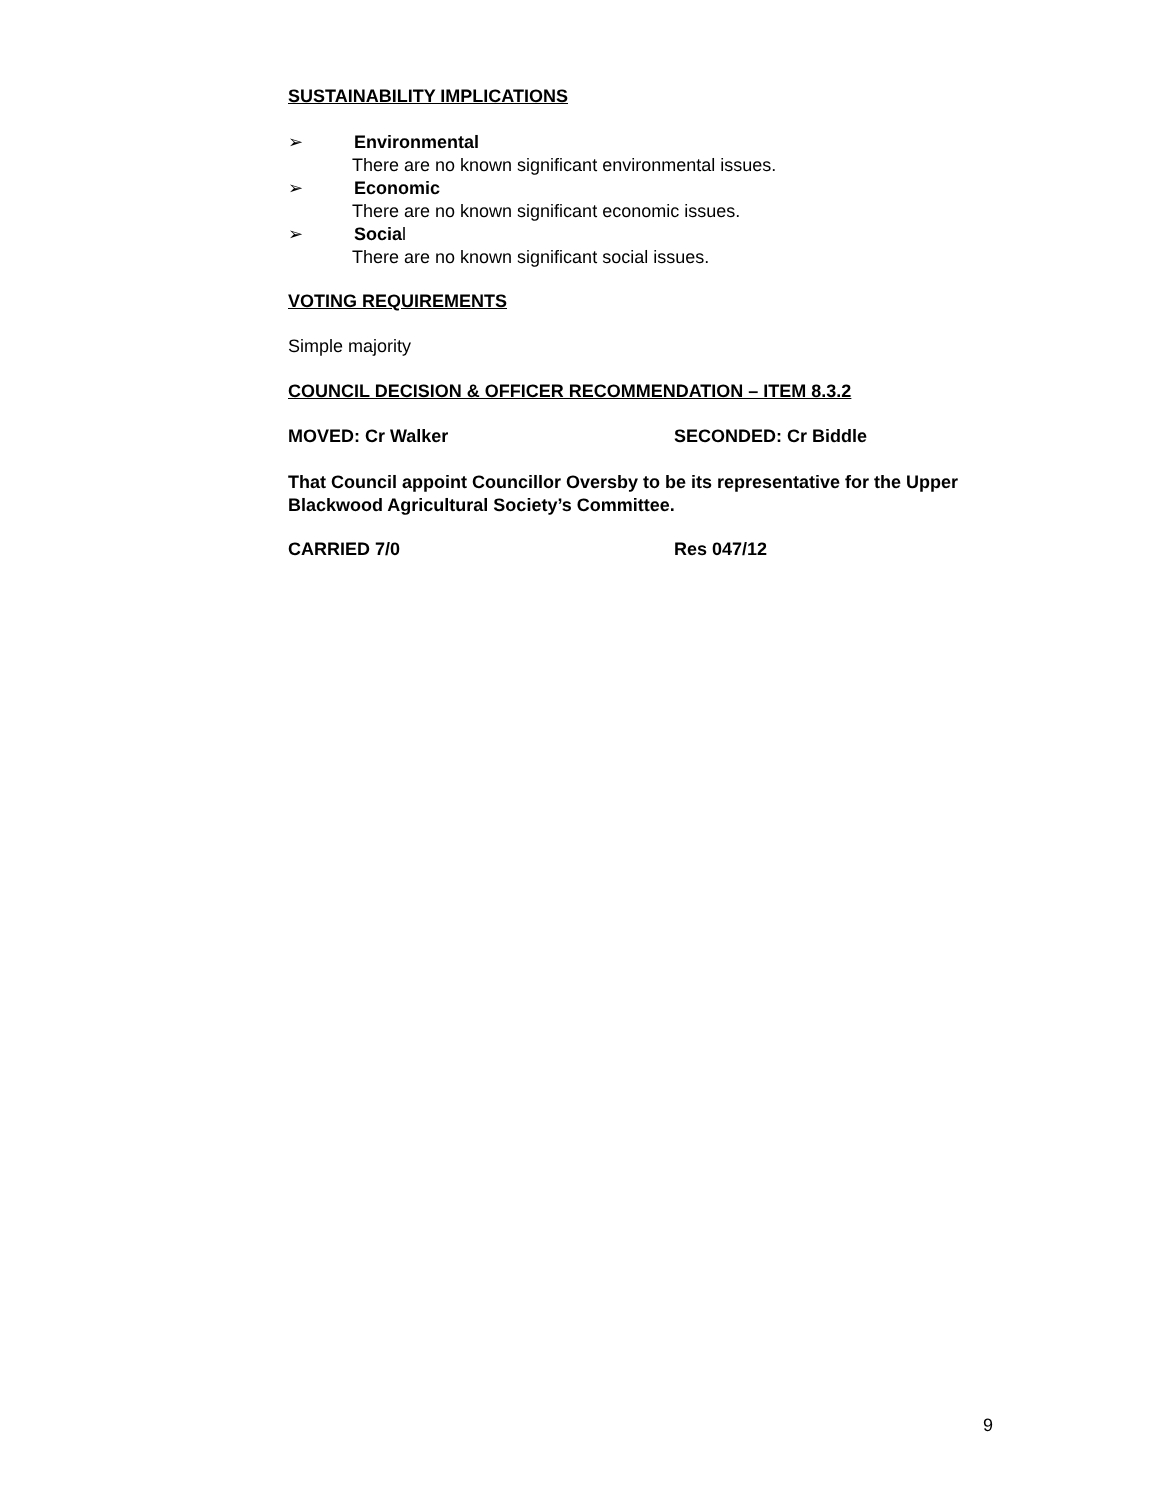SUSTAINABILITY IMPLICATIONS
➢ Environmental
There are no known significant environmental issues.
➢ Economic
There are no known significant economic issues.
➢ Social
There are no known significant social issues.
VOTING REQUIREMENTS
Simple majority
COUNCIL DECISION & OFFICER RECOMMENDATION – ITEM 8.3.2
MOVED: Cr Walker SECONDED: Cr Biddle
That Council appoint Councillor Oversby to be its representative for the Upper Blackwood Agricultural Society’s Committee.
CARRIED 7/0 Res 047/12
9